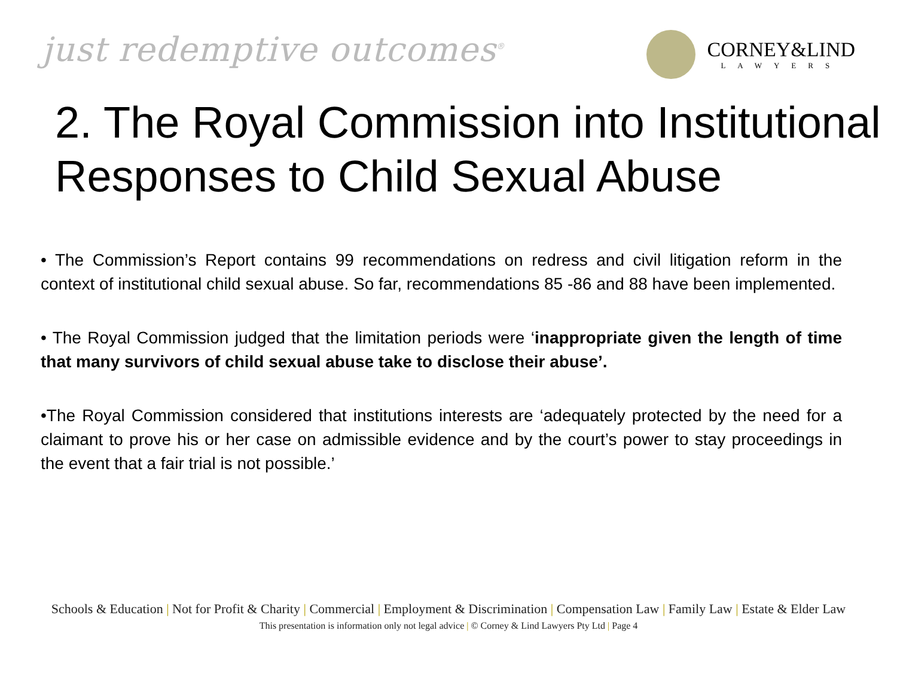just redemptive outcomes<sup>®</sup>
CORNEY&LIND
LAWYERS
2. The Royal Commission into Institutional Responses to Child Sexual Abuse
• The Commission’s Report contains 99 recommendations on redress and civil litigation reform in the context of institutional child sexual abuse. So far, recommendations 85 -86 and 88 have been implemented.
• The Royal Commission judged that the limitation periods were ‘inappropriate given the length of time that many survivors of child sexual abuse take to disclose their abuse’.
•The Royal Commission considered that institutions interests are ‘adequately protected by the need for a claimant to prove his or her case on admissible evidence and by the court’s power to stay proceedings in the event that a fair trial is not possible.’
Schools & Education | Not for Profit & Charity | Commercial | Employment & Discrimination | Compensation Law | Family Law | Estate & Elder Law
This presentation is information only not legal advice | © Corney & Lind Lawyers Pty Ltd | Page 4